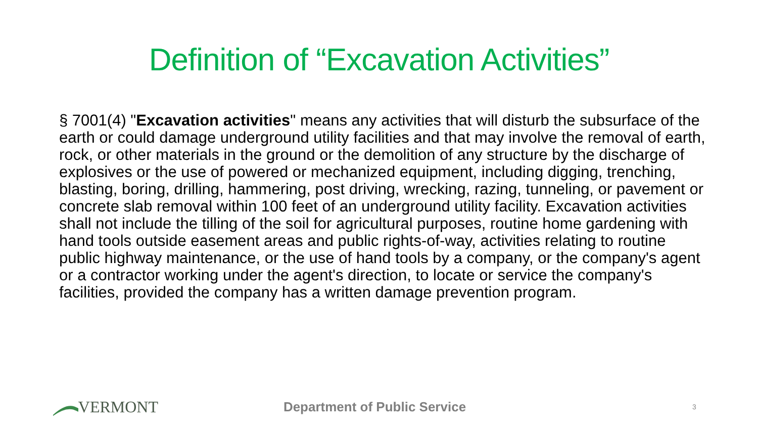Definition of “Excavation Activities”
§ 7001(4) "Excavation activities" means any activities that will disturb the subsurface of the earth or could damage underground utility facilities and that may involve the removal of earth, rock, or other materials in the ground or the demolition of any structure by the discharge of explosives or the use of powered or mechanized equipment, including digging, trenching, blasting, boring, drilling, hammering, post driving, wrecking, razing, tunneling, or pavement or concrete slab removal within 100 feet of an underground utility facility. Excavation activities shall not include the tilling of the soil for agricultural purposes, routine home gardening with hand tools outside easement areas and public rights-of-way, activities relating to routine public highway maintenance, or the use of hand tools by a company, or the company's agent or a contractor working under the agent's direction, to locate or service the company's facilities, provided the company has a written damage prevention program.
VERMONT
Department of Public Service
3